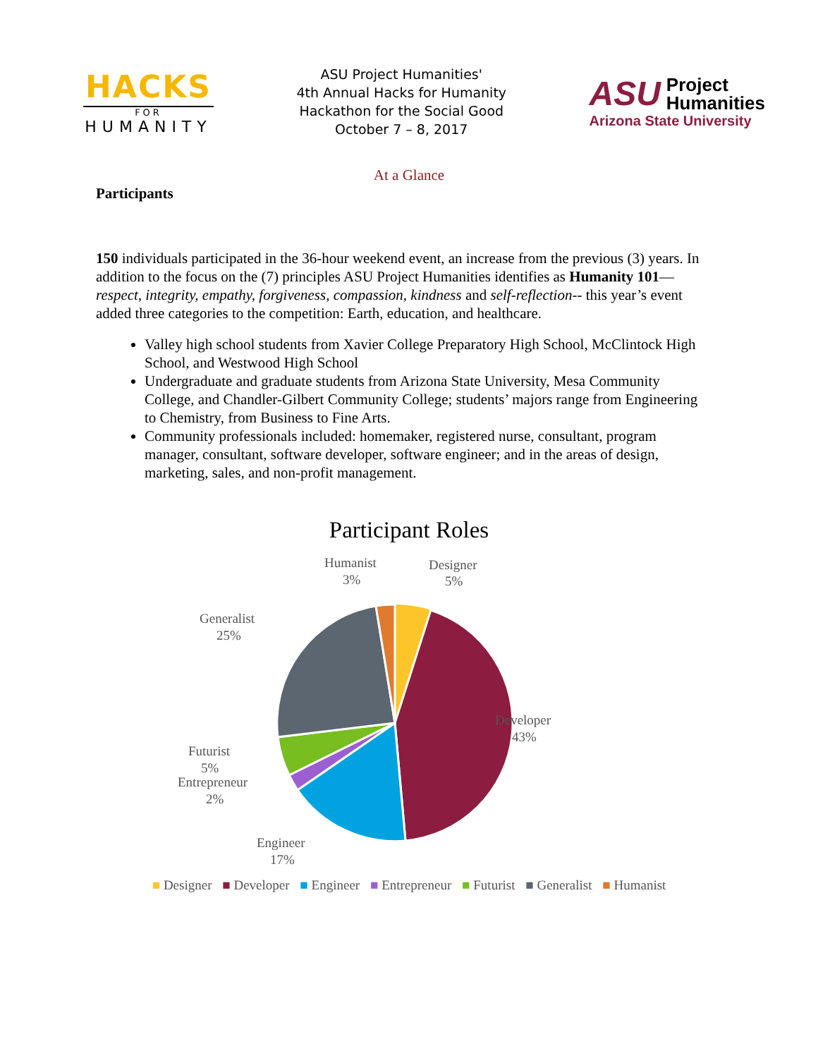HACKS
FOR
HUMANITY
ASU Project Humanities'
4th Annual Hacks for Humanity
Hackathon for the Social Good
October 7 – 8, 2017
ASU Project
Humanities
Arizona State University
At a Glance
Participants
150 individuals participated in the 36-hour weekend event, an increase from the previous (3) years. In addition to the focus on the (7) principles ASU Project Humanities identifies as Humanity 101—respect, integrity, empathy, forgiveness, compassion, kindness and self-reflection-- this year’s event added three categories to the competition: Earth, education, and healthcare.
Valley high school students from Xavier College Preparatory High School, McClintock High School, and Westwood High School
Undergraduate and graduate students from Arizona State University, Mesa Community College, and Chandler-Gilbert Community College; students’ majors range from Engineering to Chemistry, from Business to Fine Arts.
Community professionals included: homemaker, registered nurse, consultant, program manager, consultant, software developer, software engineer; and in the areas of design, marketing, sales, and non-profit management.
Participant Roles
Humanist
3%
Designer
5%
Generalist
25%
Developer
43%
Futurist
5%
Entrepreneur
2%
Engineer
17%
■ Designer ■ Developer ■ Engineer ■ Entrepreneur ■ Futurist ■ Generalist ■ Humanist